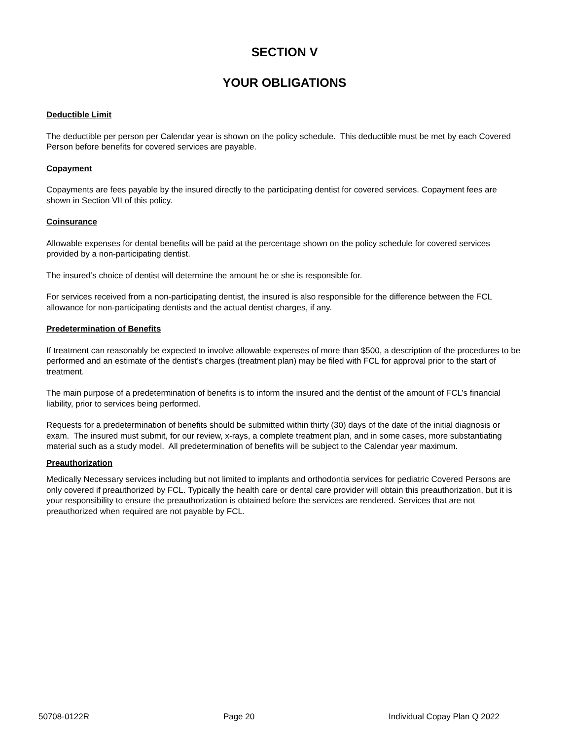SECTION V
YOUR OBLIGATIONS
Deductible Limit
The deductible per person per Calendar year is shown on the policy schedule. This deductible must be met by each Covered Person before benefits for covered services are payable.
Copayment
Copayments are fees payable by the insured directly to the participating dentist for covered services. Copayment fees are shown in Section VII of this policy.
Coinsurance
Allowable expenses for dental benefits will be paid at the percentage shown on the policy schedule for covered services provided by a non-participating dentist.
The insured’s choice of dentist will determine the amount he or she is responsible for.
For services received from a non-participating dentist, the insured is also responsible for the difference between the FCL allowance for non-participating dentists and the actual dentist charges, if any.
Predetermination of Benefits
If treatment can reasonably be expected to involve allowable expenses of more than $500, a description of the procedures to be performed and an estimate of the dentist’s charges (treatment plan) may be filed with FCL for approval prior to the start of treatment.
The main purpose of a predetermination of benefits is to inform the insured and the dentist of the amount of FCL’s financial liability, prior to services being performed.
Requests for a predetermination of benefits should be submitted within thirty (30) days of the date of the initial diagnosis or exam. The insured must submit, for our review, x-rays, a complete treatment plan, and in some cases, more substantiating material such as a study model. All predetermination of benefits will be subject to the Calendar year maximum.
Preauthorization
Medically Necessary services including but not limited to implants and orthodontia services for pediatric Covered Persons are only covered if preauthorized by FCL. Typically the health care or dental care provider will obtain this preauthorization, but it is your responsibility to ensure the preauthorization is obtained before the services are rendered. Services that are not preauthorized when required are not payable by FCL.
50708-0122R Page 20 Individual Copay Plan Q 2022